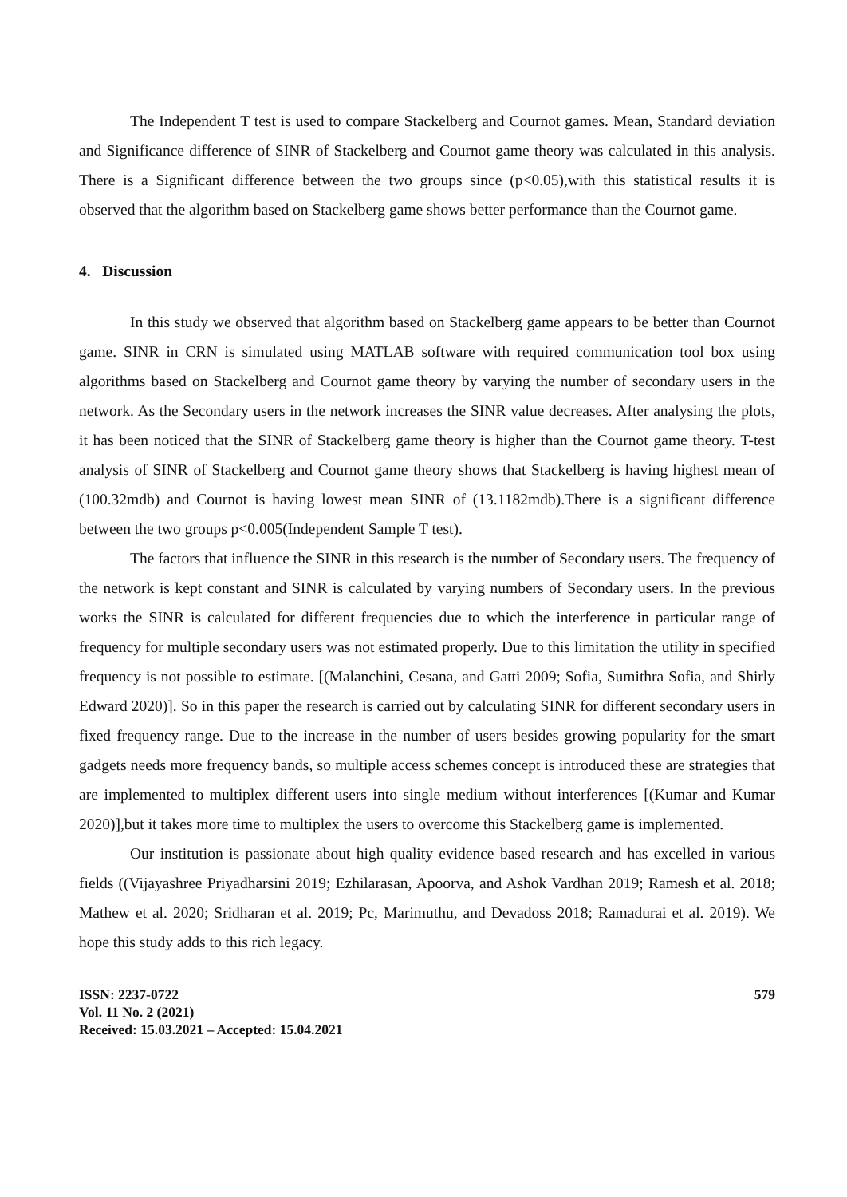The Independent T test is used to compare Stackelberg and Cournot games. Mean, Standard deviation and Significance difference of SINR of Stackelberg and Cournot game theory was calculated in this analysis. There is a Significant difference between the two groups since (p<0.05),with this statistical results it is observed that the algorithm based on Stackelberg game shows better performance than the Cournot game.
4. Discussion
In this study we observed that algorithm based on Stackelberg game appears to be better than Cournot game. SINR in CRN is simulated using MATLAB software with required communication tool box using algorithms based on Stackelberg and Cournot game theory by varying the number of secondary users in the network. As the Secondary users in the network increases the SINR value decreases. After analysing the plots, it has been noticed that the SINR of Stackelberg game theory is higher than the Cournot game theory. T-test analysis of SINR of Stackelberg and Cournot game theory shows that Stackelberg is having highest mean of (100.32mdb) and Cournot is having lowest mean SINR of (13.1182mdb).There is a significant difference between the two groups p<0.005(Independent Sample T test).
The factors that influence the SINR in this research is the number of Secondary users. The frequency of the network is kept constant and SINR is calculated by varying numbers of Secondary users. In the previous works the SINR is calculated for different frequencies due to which the interference in particular range of frequency for multiple secondary users was not estimated properly. Due to this limitation the utility in specified frequency is not possible to estimate. [(Malanchini, Cesana, and Gatti 2009; Sofia, Sumithra Sofia, and Shirly Edward 2020)]. So in this paper the research is carried out by calculating SINR for different secondary users in fixed frequency range. Due to the increase in the number of users besides growing popularity for the smart gadgets needs more frequency bands, so multiple access schemes concept is introduced these are strategies that are implemented to multiplex different users into single medium without interferences [(Kumar and Kumar 2020)],but it takes more time to multiplex the users to overcome this Stackelberg game is implemented.
Our institution is passionate about high quality evidence based research and has excelled in various fields ((Vijayashree Priyadharsini 2019; Ezhilarasan, Apoorva, and Ashok Vardhan 2019; Ramesh et al. 2018; Mathew et al. 2020; Sridharan et al. 2019; Pc, Marimuthu, and Devadoss 2018; Ramadurai et al. 2019). We hope this study adds to this rich legacy.
ISSN: 2237-0722
Vol. 11 No. 2 (2021)
Received: 15.03.2021 – Accepted: 15.04.2021
579